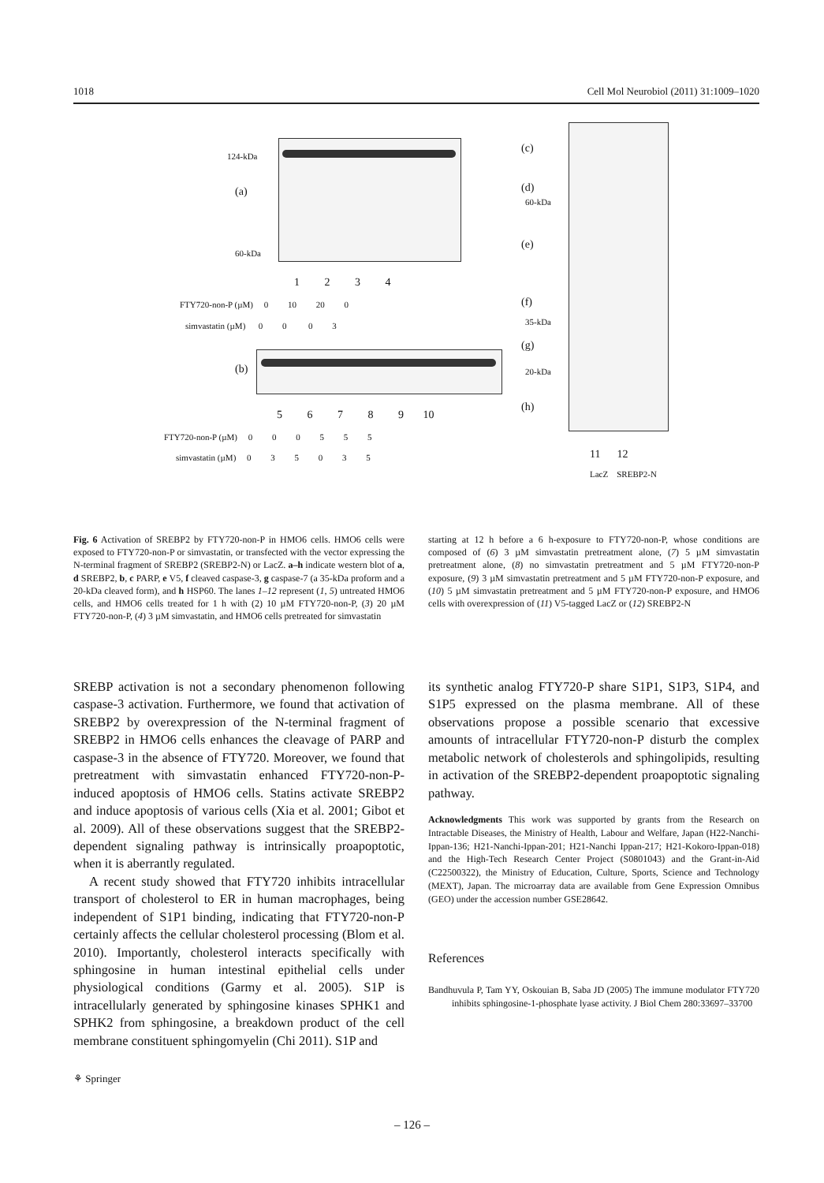1018 Cell Mol Neurobiol (2011) 31:1009–1020
124-kDa
(a)
60-kDa
1 2 3 4
FTY720-non-P (µM) 0 10 20 0
simvastatin (µM) 0 0 0 3
(b)
5 6 7 8 9 10
FTY720-non-P (µM) 0 0 0 5 5 5
simvastatin (µM) 0 3 5 0 3 5
(c)
(d)
60-kDa
(e)
(f)
35-kDa
(g)
20-kDa
(h)
11 12
LacZ SREBP2-N
Fig. 6 Activation of SREBP2 by FTY720-non-P in HMO6 cells. HMO6 cells were exposed to FTY720-non-P or simvastatin, or transfected with the vector expressing the N-terminal fragment of SREBP2 (SREBP2-N) or LacZ. a–h indicate western blot of a, d SREBP2, b, c PARP, e V5, f cleaved caspase-3, g caspase-7 (a 35-kDa proform and a 20-kDa cleaved form), and h HSP60. The lanes 1–12 represent (1, 5) untreated HMO6 cells, and HMO6 cells treated for 1 h with (2) 10 µM FTY720-non-P, (3) 20 µM FTY720-non-P, (4) 3 µM simvastatin, and HMO6 cells pretreated for simvastatin
starting at 12 h before a 6 h-exposure to FTY720-non-P, whose conditions are composed of (6) 3 µM simvastatin pretreatment alone, (7) 5 µM simvastatin pretreatment alone, (8) no simvastatin pretreatment and 5 µM FTY720-non-P exposure, (9) 3 µM simvastatin pretreatment and 5 µM FTY720-non-P exposure, and (10) 5 µM simvastatin pretreatment and 5 µM FTY720-non-P exposure, and HMO6 cells with overexpression of (11) V5-tagged LacZ or (12) SREBP2-N
SREBP activation is not a secondary phenomenon following caspase-3 activation. Furthermore, we found that activation of SREBP2 by overexpression of the N-terminal fragment of SREBP2 in HMO6 cells enhances the cleavage of PARP and caspase-3 in the absence of FTY720. Moreover, we found that pretreatment with simvastatin enhanced FTY720-non-P-induced apoptosis of HMO6 cells. Statins activate SREBP2 and induce apoptosis of various cells (Xia et al. 2001; Gibot et al. 2009). All of these observations suggest that the SREBP2-dependent signaling pathway is intrinsically proapoptotic, when it is aberrantly regulated.
A recent study showed that FTY720 inhibits intracellular transport of cholesterol to ER in human macrophages, being independent of S1P1 binding, indicating that FTY720-non-P certainly affects the cellular cholesterol processing (Blom et al. 2010). Importantly, cholesterol interacts specifically with sphingosine in human intestinal epithelial cells under physiological conditions (Garmy et al. 2005). S1P is intracellularly generated by sphingosine kinases SPHK1 and SPHK2 from sphingosine, a breakdown product of the cell membrane constituent sphingomyelin (Chi 2011). S1P and
its synthetic analog FTY720-P share S1P1, S1P3, S1P4, and S1P5 expressed on the plasma membrane. All of these observations propose a possible scenario that excessive amounts of intracellular FTY720-non-P disturb the complex metabolic network of cholesterols and sphingolipids, resulting in activation of the SREBP2-dependent proapoptotic signaling pathway.
Acknowledgments This work was supported by grants from the Research on Intractable Diseases, the Ministry of Health, Labour and Welfare, Japan (H22-Nanchi-Ippan-136; H21-Nanchi-Ippan-201; H21-Nanchi Ippan-217; H21-Kokoro-Ippan-018) and the High-Tech Research Center Project (S0801043) and the Grant-in-Aid (C22500322), the Ministry of Education, Culture, Sports, Science and Technology (MEXT), Japan. The microarray data are available from Gene Expression Omnibus (GEO) under the accession number GSE28642.
References
Bandhuvula P, Tam YY, Oskouian B, Saba JD (2005) The immune modulator FTY720 inhibits sphingosine-1-phosphate lyase activity. J Biol Chem 280:33697–33700
⚘ Springer
– 126 –